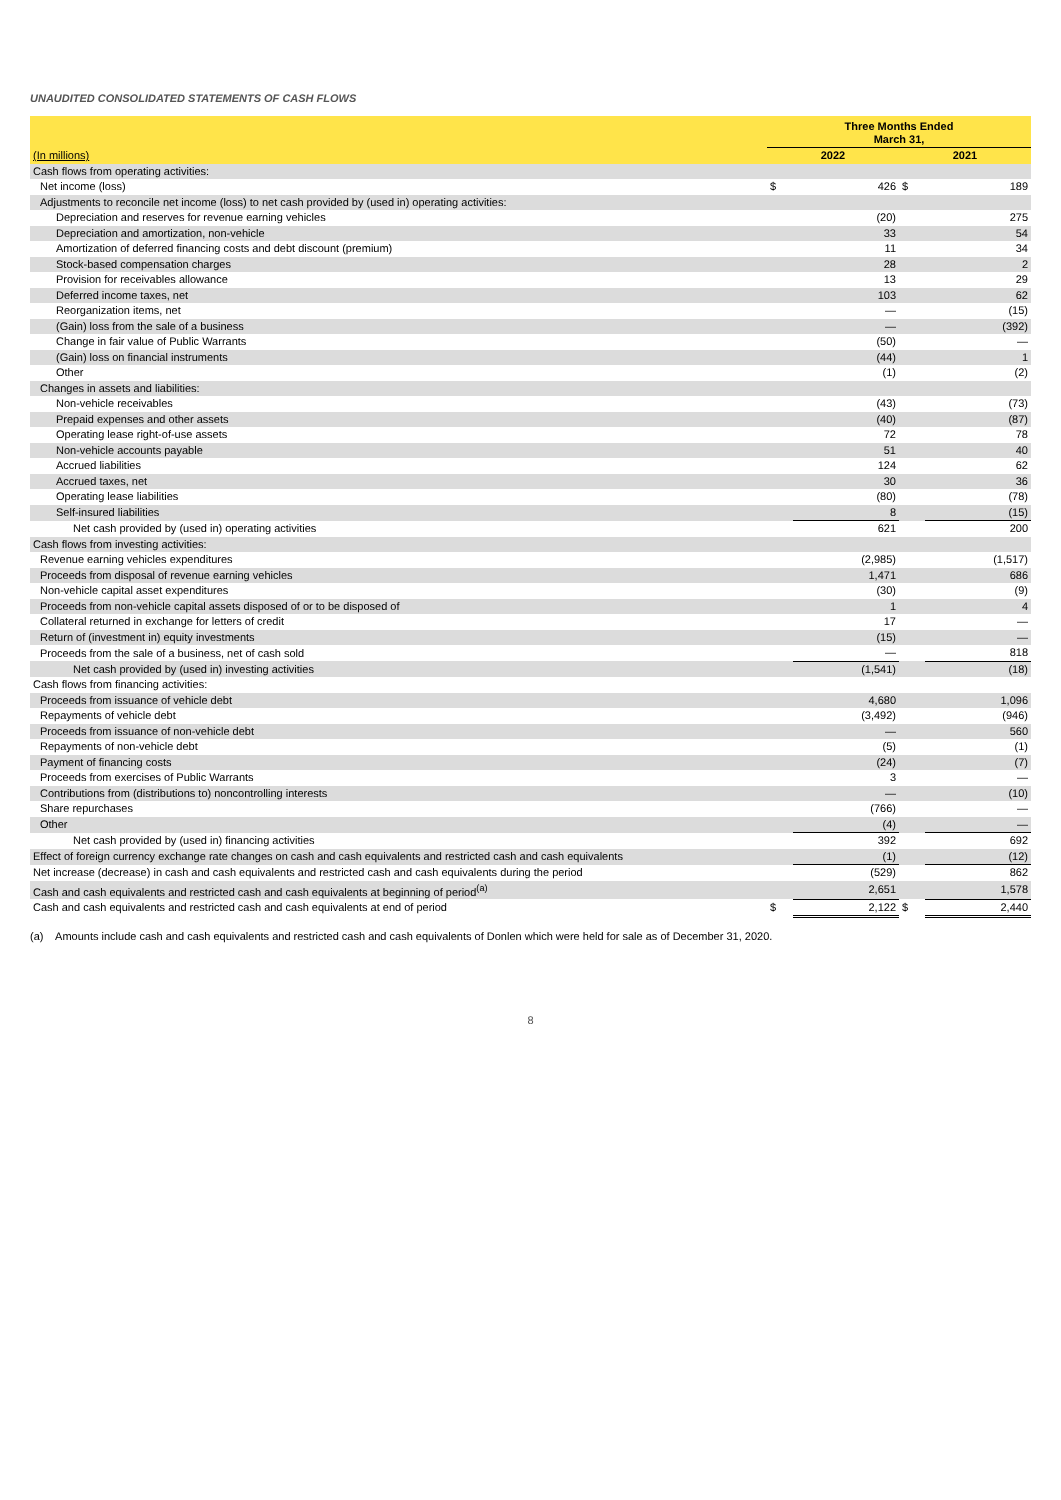UNAUDITED CONSOLIDATED STATEMENTS OF CASH FLOWS
| | Three Months Ended March 31, | | | |
| (In millions) | 2022 | | 2021 | |
| Cash flows from operating activities: | | | | |
| Net income (loss) | $ | 426 | $ | 189 |
| Adjustments to reconcile net income (loss) to net cash provided by (used in) operating activities: | | | | |
| Depreciation and reserves for revenue earning vehicles | | (20) | | 275 |
| Depreciation and amortization, non-vehicle | | 33 | | 54 |
| Amortization of deferred financing costs and debt discount (premium) | | 11 | | 34 |
| Stock-based compensation charges | | 28 | | 2 |
| Provision for receivables allowance | | 13 | | 29 |
| Deferred income taxes, net | | 103 | | 62 |
| Reorganization items, net | | — | | (15) |
| (Gain) loss from the sale of a business | | — | | (392) |
| Change in fair value of Public Warrants | | (50) | | — |
| (Gain) loss on financial instruments | | (44) | | 1 |
| Other | | (1) | | (2) |
| Changes in assets and liabilities: | | | | |
| Non-vehicle receivables | | (43) | | (73) |
| Prepaid expenses and other assets | | (40) | | (87) |
| Operating lease right-of-use assets | | 72 | | 78 |
| Non-vehicle accounts payable | | 51 | | 40 |
| Accrued liabilities | | 124 | | 62 |
| Accrued taxes, net | | 30 | | 36 |
| Operating lease liabilities | | (80) | | (78) |
| Self-insured liabilities | | 8 | | (15) |
| Net cash provided by (used in) operating activities | | 621 | | 200 |
| Cash flows from investing activities: | | | | |
| Revenue earning vehicles expenditures | | (2,985) | | (1,517) |
| Proceeds from disposal of revenue earning vehicles | | 1,471 | | 686 |
| Non-vehicle capital asset expenditures | | (30) | | (9) |
| Proceeds from non-vehicle capital assets disposed of or to be disposed of | | 1 | | 4 |
| Collateral returned in exchange for letters of credit | | 17 | | — |
| Return of (investment in) equity investments | | (15) | | — |
| Proceeds from the sale of a business, net of cash sold | | — | | 818 |
| Net cash provided by (used in) investing activities | | (1,541) | | (18) |
| Cash flows from financing activities: | | | | |
| Proceeds from issuance of vehicle debt | | 4,680 | | 1,096 |
| Repayments of vehicle debt | | (3,492) | | (946) |
| Proceeds from issuance of non-vehicle debt | | — | | 560 |
| Repayments of non-vehicle debt | | (5) | | (1) |
| Payment of financing costs | | (24) | | (7) |
| Proceeds from exercises of Public Warrants | | 3 | | — |
| Contributions from (distributions to) noncontrolling interests | | — | | (10) |
| Share repurchases | | (766) | | — |
| Other | | (4) | | — |
| Net cash provided by (used in) financing activities | | 392 | | 692 |
| Effect of foreign currency exchange rate changes on cash and cash equivalents and restricted cash and cash equivalents | | (1) | | (12) |
| Net increase (decrease) in cash and cash equivalents and restricted cash and cash equivalents during the period | | (529) | | 862 |
| Cash and cash equivalents and restricted cash and cash equivalents at beginning of period<sup>(a)</sup> | | 2,651 | | 1,578 |
| Cash and cash equivalents and restricted cash and cash equivalents at end of period | $ | 2,122 | $ | 2,440 |
(a) Amounts include cash and cash equivalents and restricted cash and cash equivalents of Donlen which were held for sale as of December 31, 2020.
8